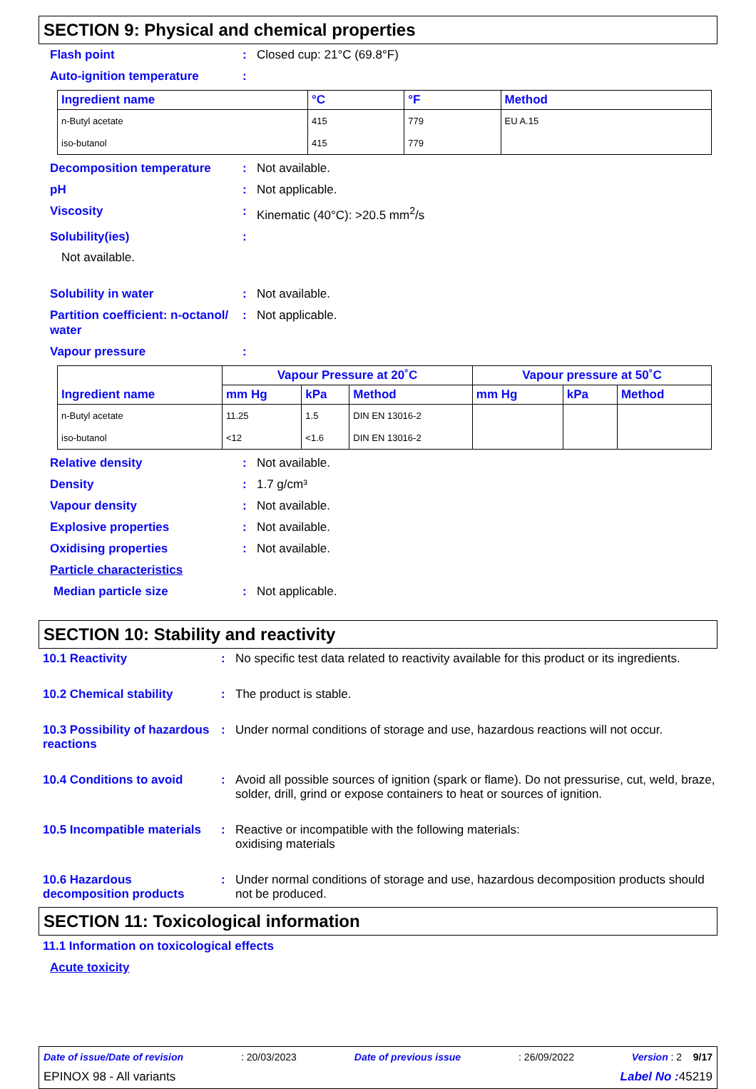SECTION 9: Physical and chemical properties
Flash point : Closed cup: 21°C (69.8°F)
Auto-ignition temperature :
| Ingredient name | °C | °F | Method |
| --- | --- | --- | --- |
| n-Butyl acetate | 415 | 779 | EU A.15 |
| iso-butanol | 415 | 779 | |
Decomposition temperature : Not available.
pH : Not applicable.
Viscosity : Kinematic (40°C): >20.5 mm<sup>2</sup>/s
Solubility(ies) :
Not available.
Solubility in water : Not available.
Partition coefficient: n-octanol/ water
: Not applicable.
Vapour pressure :
| Ingredient name | Vapour Pressure at 20˚C | | | Vapour pressure at 50˚C | | |
| --- | --- | --- | --- | --- | --- | --- |
| | mm Hg | kPa | Method | mm Hg | kPa | Method |
| n-Butyl acetate | 11.25 | 1.5 | DIN EN 13016-2 | | | |
| iso-butanol | <12 | <1.6 | DIN EN 13016-2 | | | |
Relative density : Not available.
Density : 1.7 g/cm³
Vapour density : Not available.
Explosive properties : Not available.
Oxidising properties : Not available.
Particle characteristics
Median particle size : Not applicable.
SECTION 10: Stability and reactivity
10.1 Reactivity : No specific test data related to reactivity available for this product or its ingredients.
10.2 Chemical stability : The product is stable.
10.3 Possibility of hazardous reactions
: Under normal conditions of storage and use, hazardous reactions will not occur.
10.4 Conditions to avoid : Avoid all possible sources of ignition (spark or flame). Do not pressurise, cut, weld, braze, solder, drill, grind or expose containers to heat or sources of ignition.
10.5 Incompatible materials
: Reactive or incompatible with the following materials:
oxidising materials
10.6 Hazardous decomposition products
: Under normal conditions of storage and use, hazardous decomposition products should not be produced.
SECTION 11: Toxicological information
11.1 Information on toxicological effects
Acute toxicity
Date of issue/Date of revision: 20/03/2023 Date of previous issue: 26/09/2022 Version : 2 9/17
EPINOX 98 - All variants Label No : 45219